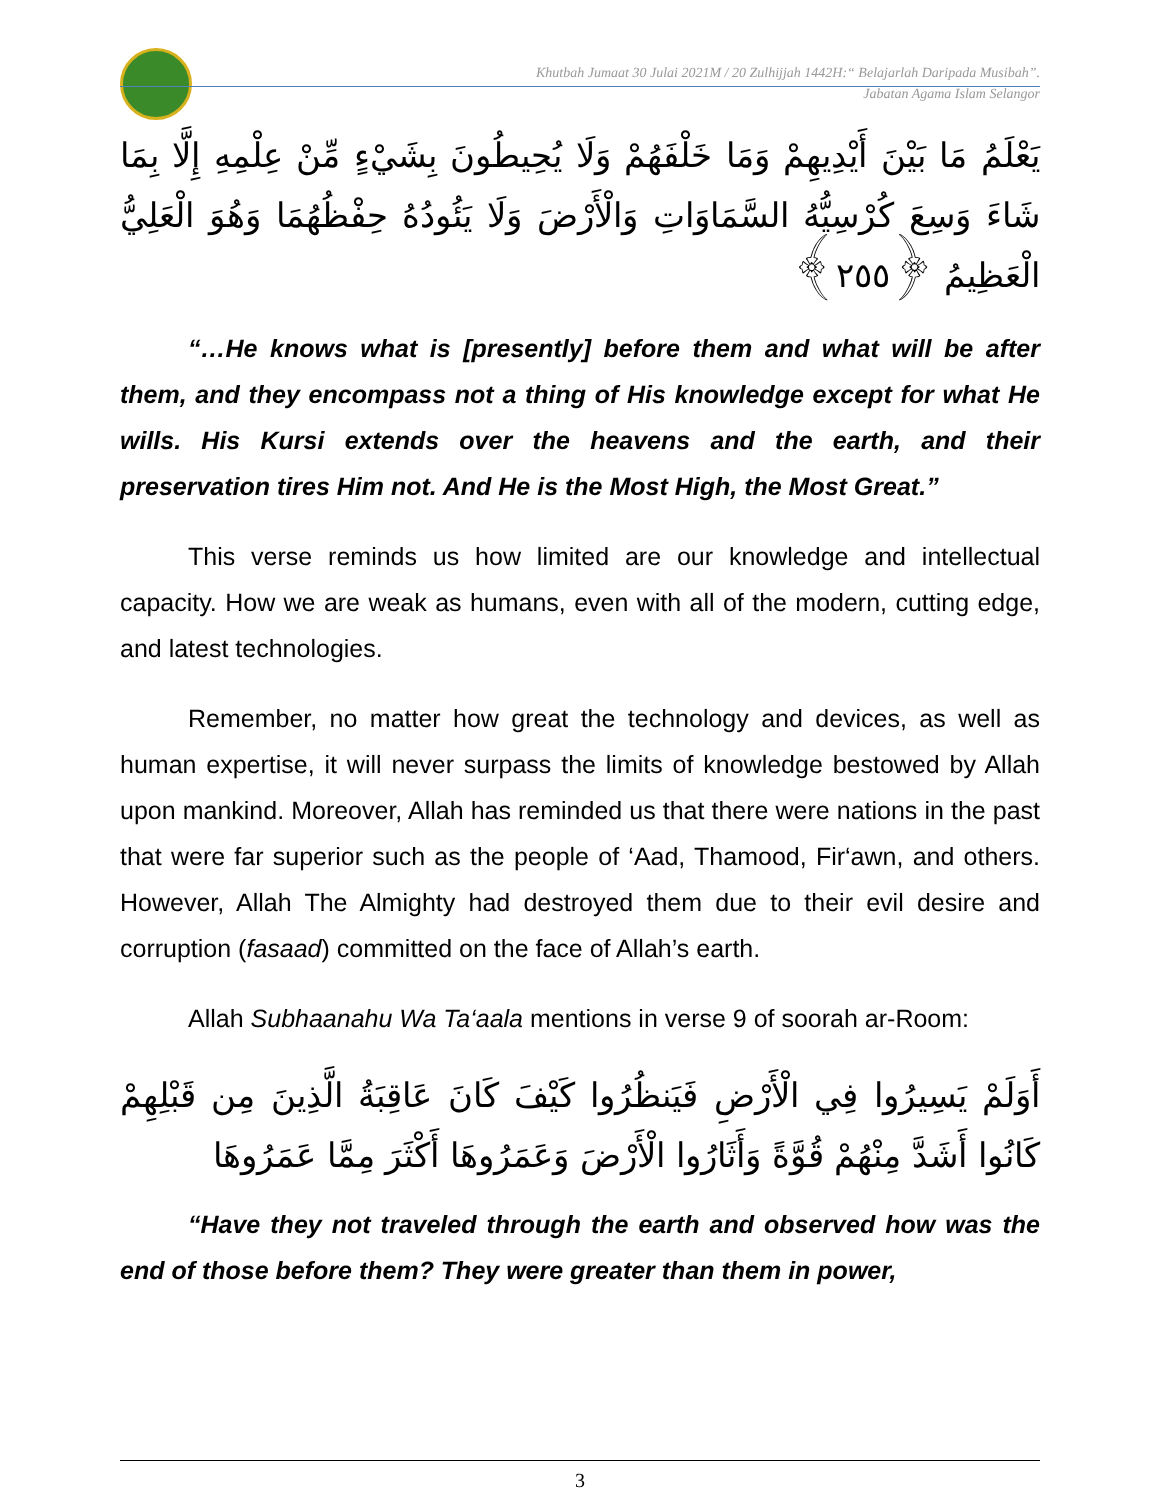Khutbah Jumaat 30 Julai 2021M / 20 Zulhijjah 1442H:“ Belajarlah Daripada Musibah”.
Jabatan Agama Islam Selangor
يَعْلَمُ مَا بَيْنَ أَيْدِيهِمْ وَمَا خَلْفَهُمْ وَلَا يُحِيطُونَ بِشَيْءٍ مِّنْ عِلْمِهِ إِلَّا بِمَا شَاءَ وَسِعَ كُرْسِيُّهُ السَّمَاوَاتِ وَالْأَرْضَ وَلَا يَئُودُهُ حِفْظُهُمَا وَهُوَ الْعَلِيُّ الْعَظِيمُ ﴿٢٥٥﴾
“…He knows what is [presently] before them and what will be after them, and they encompass not a thing of His knowledge except for what He wills. His Kursi extends over the heavens and the earth, and their preservation tires Him not. And He is the Most High, the Most Great.”
This verse reminds us how limited are our knowledge and intellectual capacity. How we are weak as humans, even with all of the modern, cutting edge, and latest technologies.
Remember, no matter how great the technology and devices, as well as human expertise, it will never surpass the limits of knowledge bestowed by Allah upon mankind. Moreover, Allah has reminded us that there were nations in the past that were far superior such as the people of ‘Aad, Thamood, Fir‘awn, and others. However, Allah The Almighty had destroyed them due to their evil desire and corruption (fasaad) committed on the face of Allah’s earth.
Allah Subhaanahu Wa Ta‘aala mentions in verse 9 of soorah ar-Room:
أَوَلَمْ يَسِيرُوا فِي الْأَرْضِ فَيَنظُرُوا كَيْفَ كَانَ عَاقِبَةُ الَّذِينَ مِن قَبْلِهِمْ كَانُوا أَشَدَّ مِنْهُمْ قُوَّةً وَأَثَارُوا الْأَرْضَ وَعَمَرُوهَا أَكْثَرَ مِمَّا عَمَرُوهَا
“Have they not traveled through the earth and observed how was the end of those before them? They were greater than them in power,
3